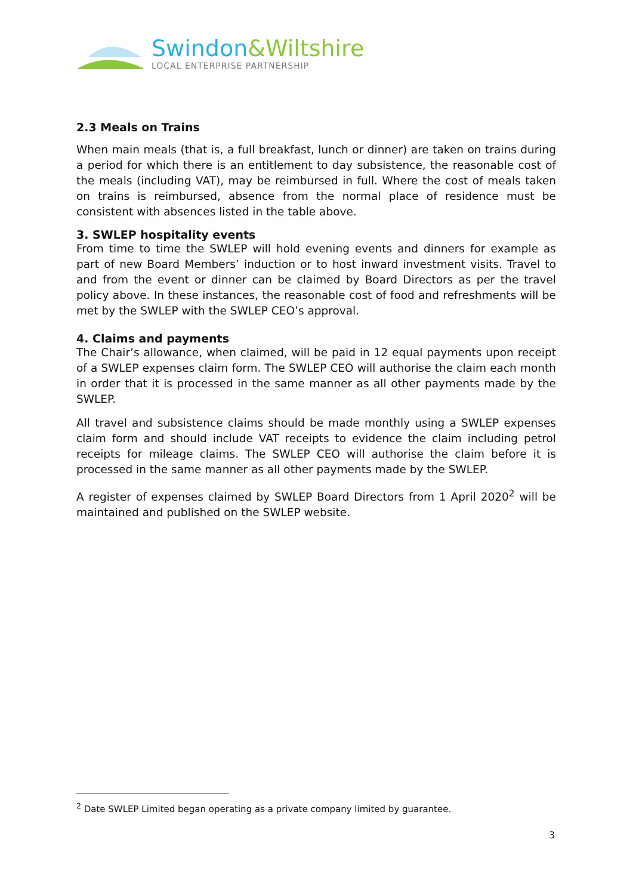Swindon&Wiltshire
LOCAL ENTERPRISE PARTNERSHIP
2.3 Meals on Trains
When main meals (that is, a full breakfast, lunch or dinner) are taken on trains during a period for which there is an entitlement to day subsistence, the reasonable cost of the meals (including VAT), may be reimbursed in full. Where the cost of meals taken on trains is reimbursed, absence from the normal place of residence must be consistent with absences listed in the table above.
3. SWLEP hospitality events
From time to time the SWLEP will hold evening events and dinners for example as part of new Board Members’ induction or to host inward investment visits. Travel to and from the event or dinner can be claimed by Board Directors as per the travel policy above. In these instances, the reasonable cost of food and refreshments will be met by the SWLEP with the SWLEP CEO’s approval.
4. Claims and payments
The Chair’s allowance, when claimed, will be paid in 12 equal payments upon receipt of a SWLEP expenses claim form. The SWLEP CEO will authorise the claim each month in order that it is processed in the same manner as all other payments made by the SWLEP.
All travel and subsistence claims should be made monthly using a SWLEP expenses claim form and should include VAT receipts to evidence the claim including petrol receipts for mileage claims. The SWLEP CEO will authorise the claim before it is processed in the same manner as all other payments made by the SWLEP.
A register of expenses claimed by SWLEP Board Directors from 1 April 2020<sup>2</sup> will be maintained and published on the SWLEP website.
<sup>2</sup> Date SWLEP Limited began operating as a private company limited by guarantee.
3